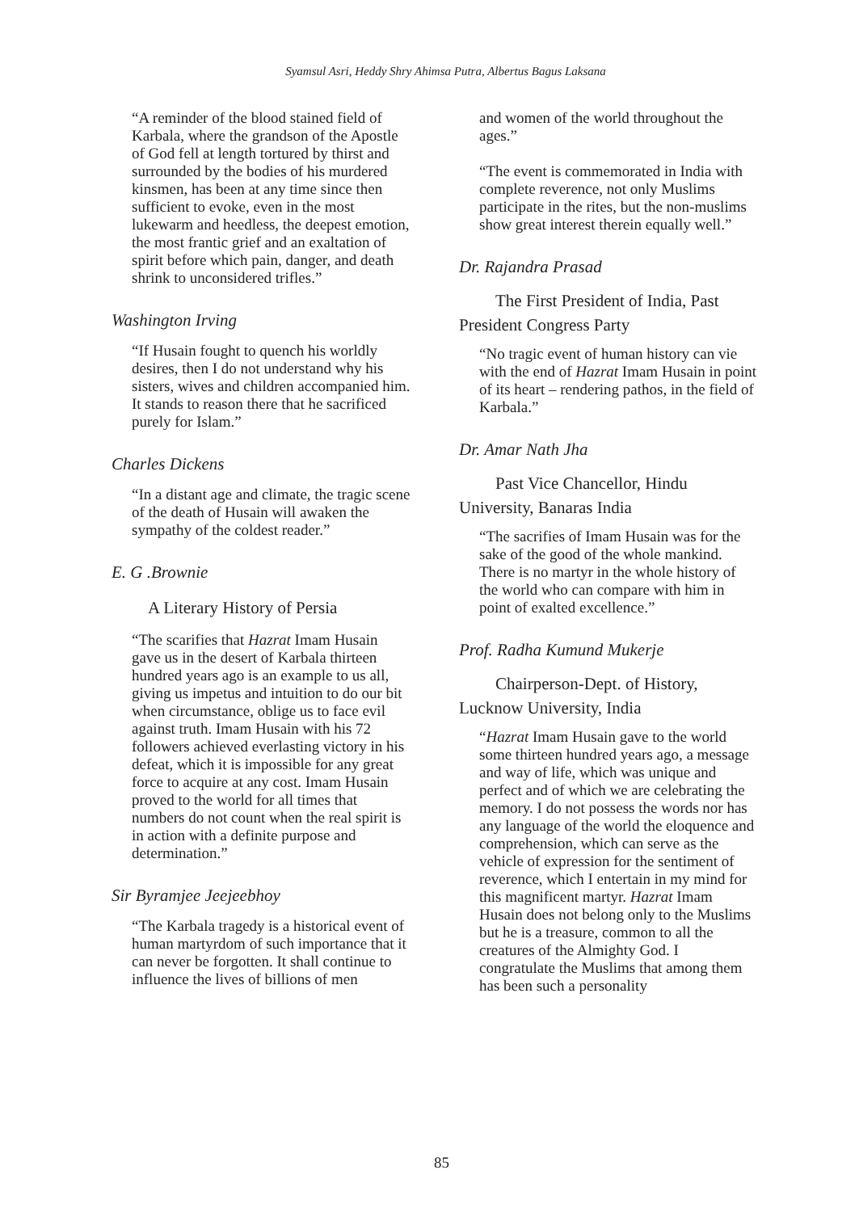Syamsul Asri, Heddy Shry Ahimsa Putra, Albertus Bagus Laksana
“A reminder of the blood stained field of Karbala, where the grandson of the Apostle of God fell at length tortured by thirst and surrounded by the bodies of his murdered kinsmen, has been at any time since then sufficient to evoke, even in the most lukewarm and heedless, the deepest emotion, the most frantic grief and an exaltation of spirit before which pain, danger, and death shrink to unconsidered trifles.”
Washington Irving
“If Husain fought to quench his worldly desires, then I do not understand why his sisters, wives and children accompanied him. It stands to reason there that he sacrificed purely for Islam.”
Charles Dickens
“In a distant age and climate, the tragic scene of the death of Husain will awaken the sympathy of the coldest reader.”
E. G .Brownie
A Literary History of Persia
“The scarifies that Hazrat Imam Husain gave us in the desert of Karbala thirteen hundred years ago is an example to us all, giving us impetus and intuition to do our bit when circumstance, oblige us to face evil against truth. Imam Husain with his 72 followers achieved everlasting victory in his defeat, which it is impossible for any great force to acquire at any cost. Imam Husain proved to the world for all times that numbers do not count when the real spirit is in action with a definite purpose and determination.”
Sir Byramjee Jeejeebhoy
“The Karbala tragedy is a historical event of human martyrdom of such importance that it can never be forgotten. It shall continue to influence the lives of billions of men
and women of the world throughout the ages.”
“The event is commemorated in India with complete reverence, not only Muslims participate in the rites, but the non-muslims show great interest therein equally well.”
Dr. Rajandra Prasad
The First President of India, Past
President Congress Party
“No tragic event of human history can vie with the end of Hazrat Imam Husain in point of its heart – rendering pathos, in the field of Karbala.”
Dr. Amar Nath Jha
Past Vice Chancellor, Hindu
University, Banaras India
“The sacrifies of Imam Husain was for the sake of the good of the whole mankind. There is no martyr in the whole history of the world who can compare with him in point of exalted excellence.”
Prof. Radha Kumund Mukerje
Chairperson-Dept. of History,
Lucknow University, India
“Hazrat Imam Husain gave to the world some thirteen hundred years ago, a message and way of life, which was unique and perfect and of which we are celebrating the memory. I do not possess the words nor has any language of the world the eloquence and comprehension, which can serve as the vehicle of expression for the sentiment of reverence, which I entertain in my mind for this magnificent martyr. Hazrat Imam Husain does not belong only to the Muslims but he is a treasure, common to all the creatures of the Almighty God. I congratulate the Muslims that among them has been such a personality
85